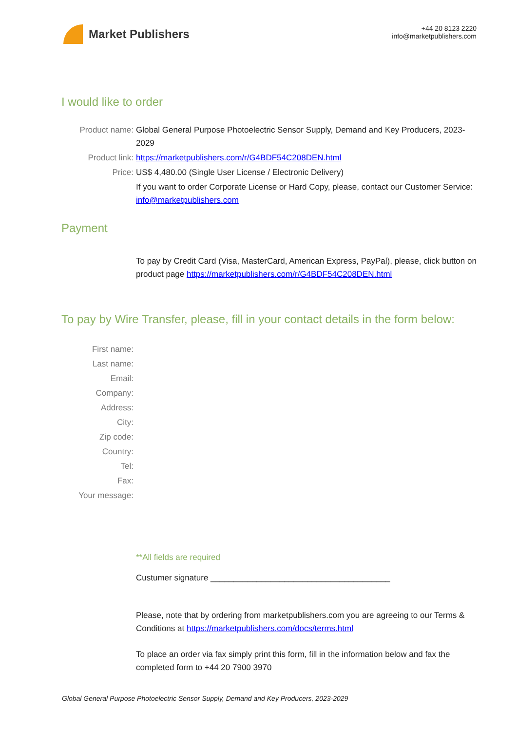Market Publishers
+44 20 8123 2220
info@marketpublishers.com
I would like to order
Product name: Global General Purpose Photoelectric Sensor Supply, Demand and Key Producers, 2023-2029
Product link: https://marketpublishers.com/r/G4BDF54C208DEN.html
Price: US$ 4,480.00 (Single User License / Electronic Delivery)
If you want to order Corporate License or Hard Copy, please, contact our Customer Service:
info@marketpublishers.com
Payment
To pay by Credit Card (Visa, MasterCard, American Express, PayPal), please, click button on product page https://marketpublishers.com/r/G4BDF54C208DEN.html
To pay by Wire Transfer, please, fill in your contact details in the form below:
First name:
Last name:
Email:
Company:
Address:
City:
Zip code:
Country:
Tel:
Fax:
Your message:
**All fields are required
Custumer signature _______________________________________
Please, note that by ordering from marketpublishers.com you are agreeing to our Terms & Conditions at https://marketpublishers.com/docs/terms.html
To place an order via fax simply print this form, fill in the information below and fax the completed form to +44 20 7900 3970
Global General Purpose Photoelectric Sensor Supply, Demand and Key Producers, 2023-2029